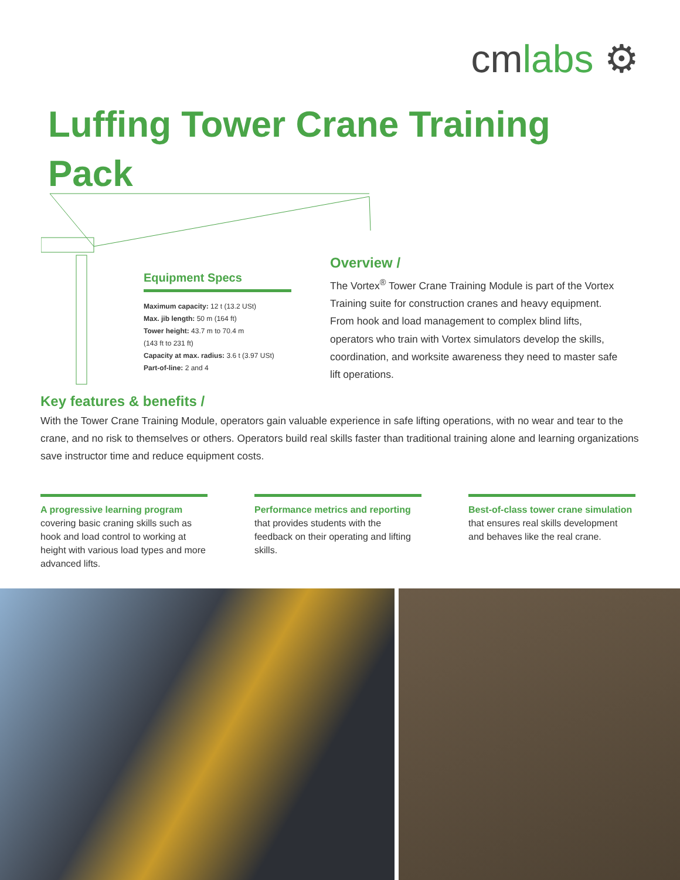cmlabs ⚙
Luffing Tower Crane Training Pack
Equipment Specs
Maximum capacity: 12 t (13.2 USt)
Max. jib length: 50 m (164 ft)
Tower height: 43.7 m to 70.4 m
(143 ft to 231 ft)
Capacity at max. radius: 3.6 t (3.97 USt)
Part-of-line: 2 and 4
Overview /
The Vortex<sup>®</sup> Tower Crane Training Module is part of the Vortex Training suite for construction cranes and heavy equipment. From hook and load management to complex blind lifts, operators who train with Vortex simulators develop the skills, coordination, and worksite awareness they need to master safe lift operations.
Key features & benefits /
With the Tower Crane Training Module, operators gain valuable experience in safe lifting operations, with no wear and tear to the crane, and no risk to themselves or others. Operators build real skills faster than traditional training alone and learning organizations save instructor time and reduce equipment costs.
A progressive learning program covering basic craning skills such as hook and load control to working at height with various load types and more advanced lifts.
Performance metrics and reporting that provides students with the feedback on their operating and lifting skills.
Best-of-class tower crane simulation that ensures real skills development and behaves like the real crane.